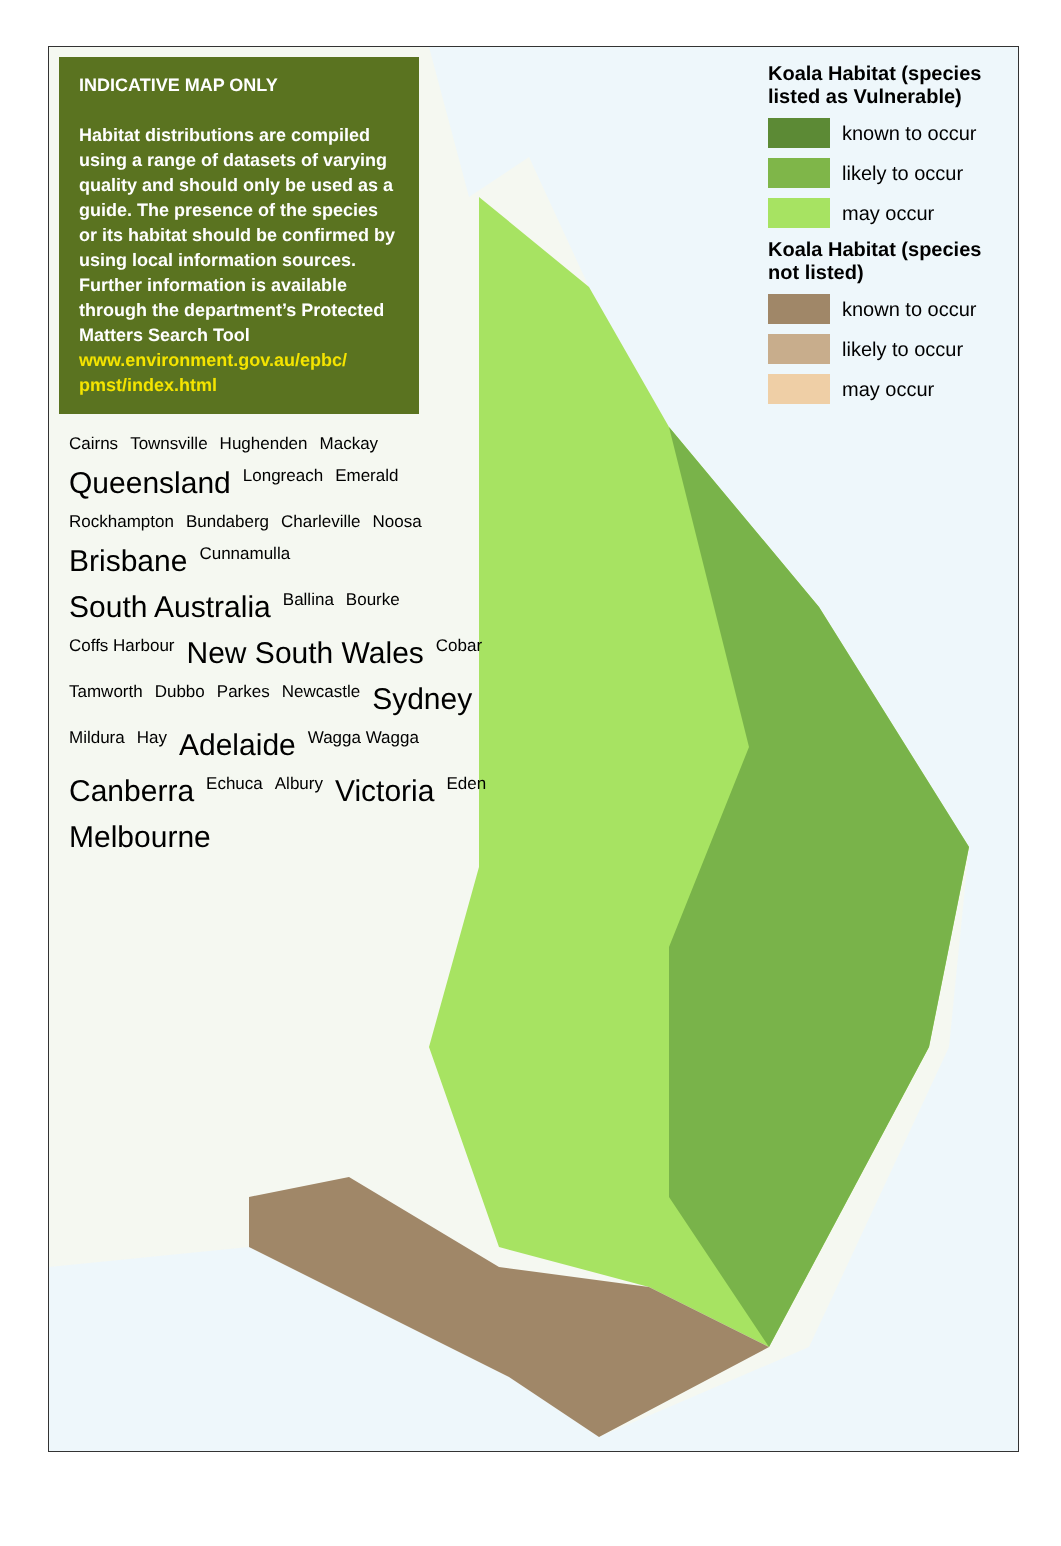INDICATIVE MAP ONLY
Habitat distributions are compiled using a range of datasets of varying quality and should only be used as a guide. The presence of the species or its habitat should be confirmed by using local information sources. Further information is available through the department’s Protected Matters Search Tool www.environment.gov.au/epbc/ pmst/index.html
Koala Habitat (species listed as Vulnerable)
known to occur
likely to occur
may occur
Koala Habitat (species not listed)
known to occur
likely to occur
may occur
Cairns Townsville Hughenden Mackay Queensland Longreach Emerald Rockhampton Bundaberg Charleville Noosa Brisbane Cunnamulla South Australia Ballina Bourke Coffs Harbour New South Wales Cobar Tamworth Dubbo Parkes Newcastle Sydney Mildura Hay Adelaide Wagga Wagga Canberra Echuca Albury Victoria Eden Melbourne